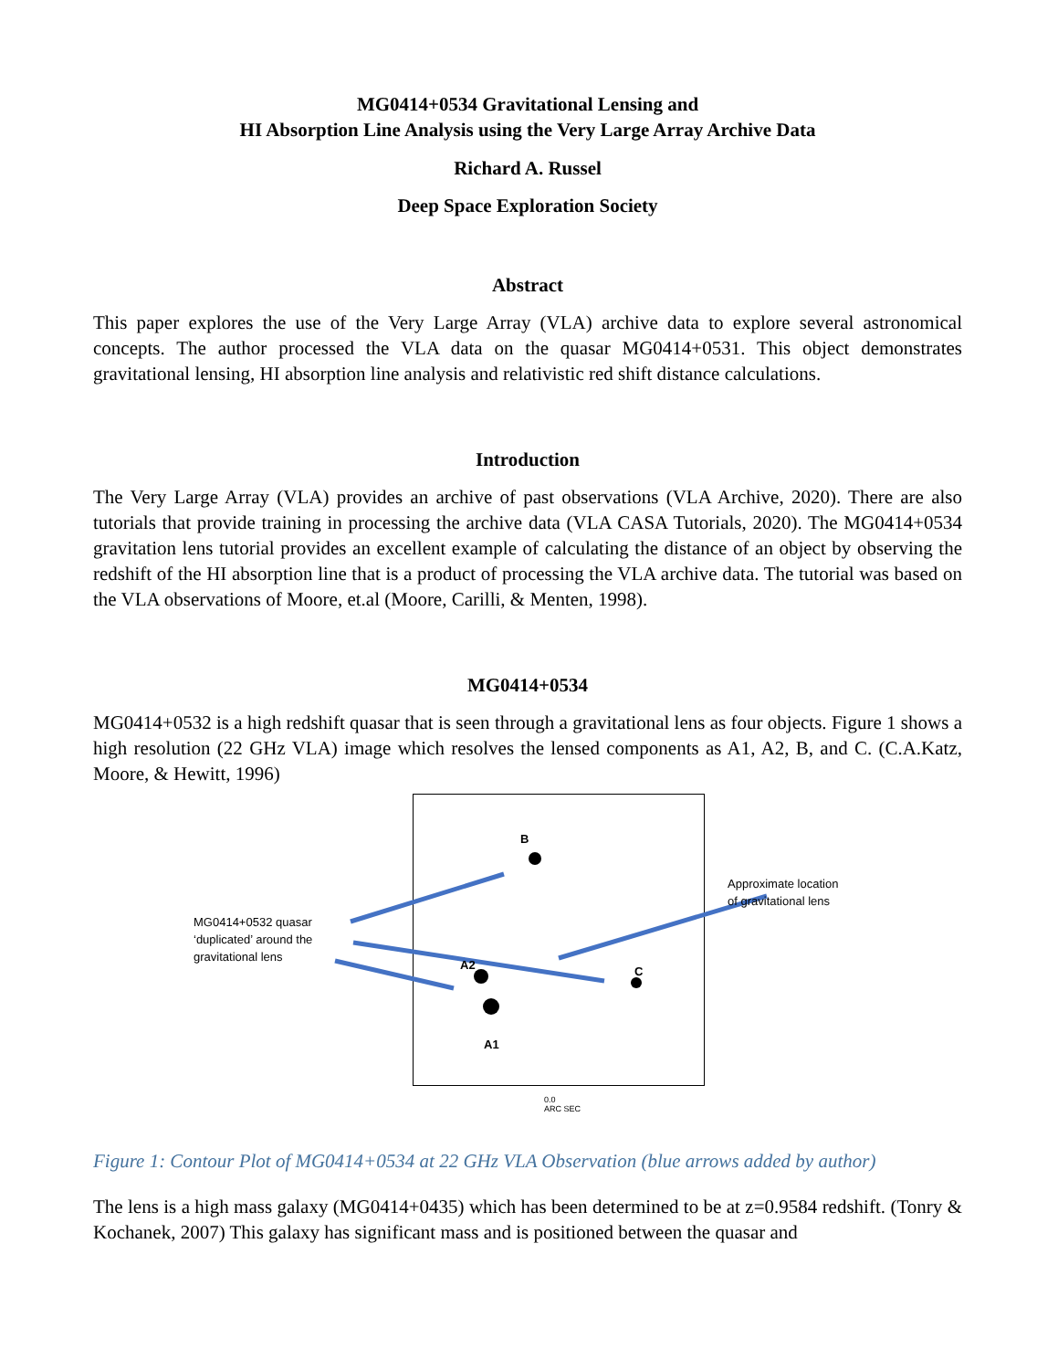MG0414+0534 Gravitational Lensing and
HI Absorption Line Analysis using the Very Large Array Archive Data
Richard A. Russel
Deep Space Exploration Society
Abstract
This paper explores the use of the Very Large Array (VLA) archive data to explore several astronomical concepts. The author processed the VLA data on the quasar MG0414+0531. This object demonstrates gravitational lensing, HI absorption line analysis and relativistic red shift distance calculations.
Introduction
The Very Large Array (VLA) provides an archive of past observations (VLA Archive, 2020). There are also tutorials that provide training in processing the archive data (VLA CASA Tutorials, 2020). The MG0414+0534 gravitation lens tutorial provides an excellent example of calculating the distance of an object by observing the redshift of the HI absorption line that is a product of processing the VLA archive data. The tutorial was based on the VLA observations of Moore, et.al (Moore, Carilli, & Menten, 1998).
MG0414+0534
MG0414+0532 is a high redshift quasar that is seen through a gravitational lens as four objects. Figure 1 shows a high resolution (22 GHz VLA) image which resolves the lensed components as A1, A2, B, and C. (C.A.Katz, Moore, & Hewitt, 1996)
MG0414+0532 quasar
‘duplicated’ around the
gravitational lens
Approximate location
of gravitational lens
B
A2 C
A1
0.0
ARC SEC
Figure 1: Contour Plot of MG0414+0534 at 22 GHz VLA Observation (blue arrows added by author)
The lens is a high mass galaxy (MG0414+0435) which has been determined to be at z=0.9584 redshift. (Tonry & Kochanek, 2007) This galaxy has significant mass and is positioned between the quasar and